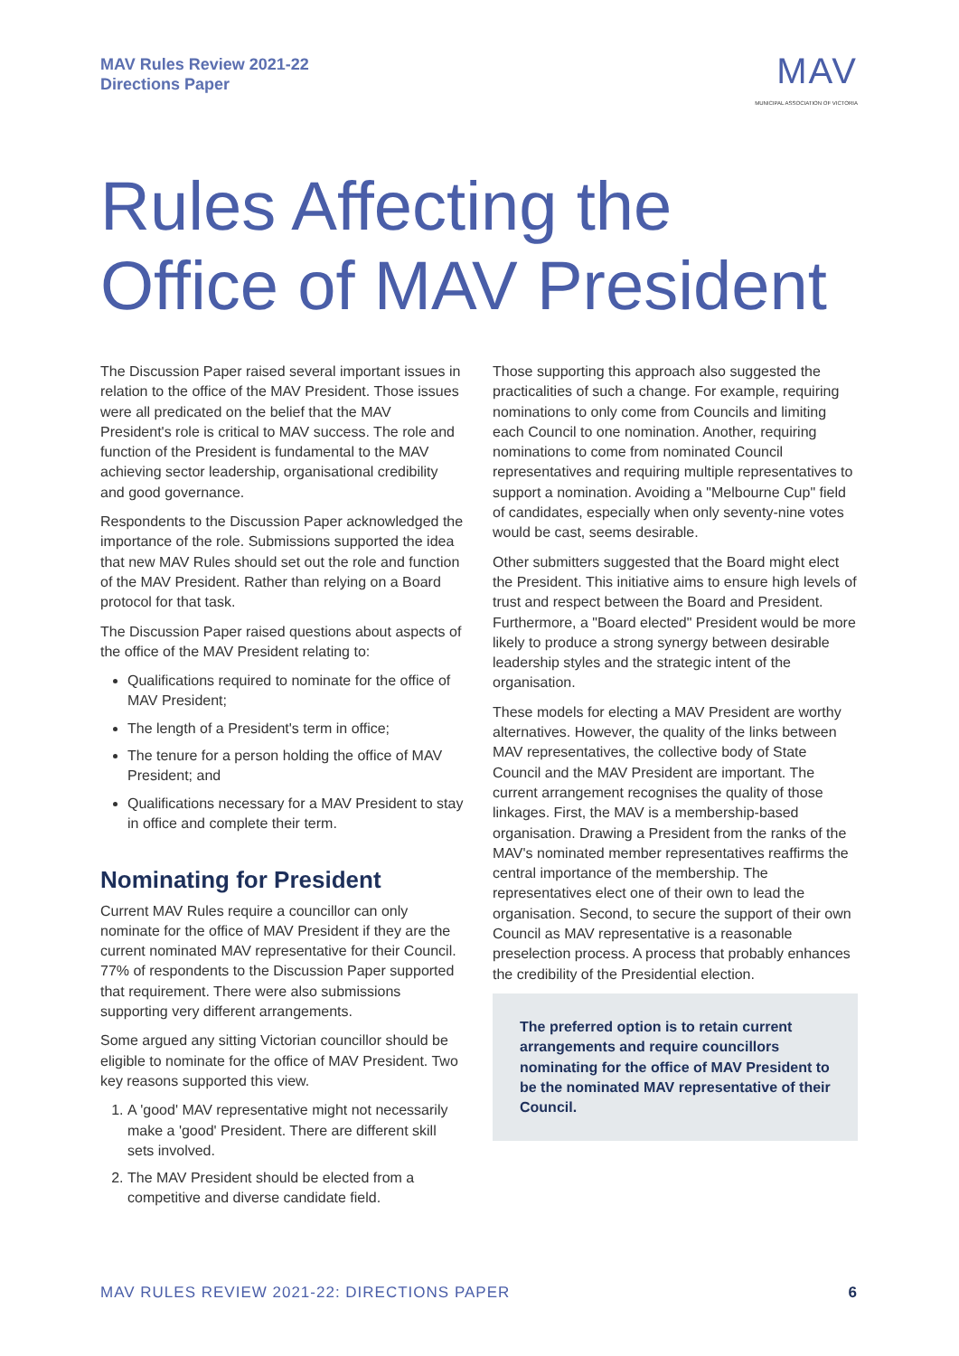MAV Rules Review 2021-22
Directions Paper
MAV
MUNICIPAL ASSOCIATION OF VICTORIA
Rules Affecting the Office of MAV President
The Discussion Paper raised several important issues in relation to the office of the MAV President. Those issues were all predicated on the belief that the MAV President's role is critical to MAV success. The role and function of the President is fundamental to the MAV achieving sector leadership, organisational credibility and good governance.
Respondents to the Discussion Paper acknowledged the importance of the role. Submissions supported the idea that new MAV Rules should set out the role and function of the MAV President. Rather than relying on a Board protocol for that task.
The Discussion Paper raised questions about aspects of the office of the MAV President relating to:
Qualifications required to nominate for the office of MAV President;
The length of a President's term in office;
The tenure for a person holding the office of MAV President; and
Qualifications necessary for a MAV President to stay in office and complete their term.
Nominating for President
Current MAV Rules require a councillor can only nominate for the office of MAV President if they are the current nominated MAV representative for their Council. 77% of respondents to the Discussion Paper supported that requirement. There were also submissions supporting very different arrangements.
Some argued any sitting Victorian councillor should be eligible to nominate for the office of MAV President. Two key reasons supported this view.
1. A 'good' MAV representative might not necessarily make a 'good' President. There are different skill sets involved.
2. The MAV President should be elected from a competitive and diverse candidate field.
Those supporting this approach also suggested the practicalities of such a change. For example, requiring nominations to only come from Councils and limiting each Council to one nomination. Another, requiring nominations to come from nominated Council representatives and requiring multiple representatives to support a nomination. Avoiding a "Melbourne Cup" field of candidates, especially when only seventy-nine votes would be cast, seems desirable.
Other submitters suggested that the Board might elect the President. This initiative aims to ensure high levels of trust and respect between the Board and President. Furthermore, a "Board elected" President would be more likely to produce a strong synergy between desirable leadership styles and the strategic intent of the organisation.
These models for electing a MAV President are worthy alternatives. However, the quality of the links between MAV representatives, the collective body of State Council and the MAV President are important. The current arrangement recognises the quality of those linkages. First, the MAV is a membership-based organisation. Drawing a President from the ranks of the MAV's nominated member representatives reaffirms the central importance of the membership. The representatives elect one of their own to lead the organisation. Second, to secure the support of their own Council as MAV representative is a reasonable preselection process. A process that probably enhances the credibility of the Presidential election.
The preferred option is to retain current arrangements and require councillors nominating for the office of MAV President to be the nominated MAV representative of their Council.
MAV RULES REVIEW 2021-22: DIRECTIONS PAPER 6